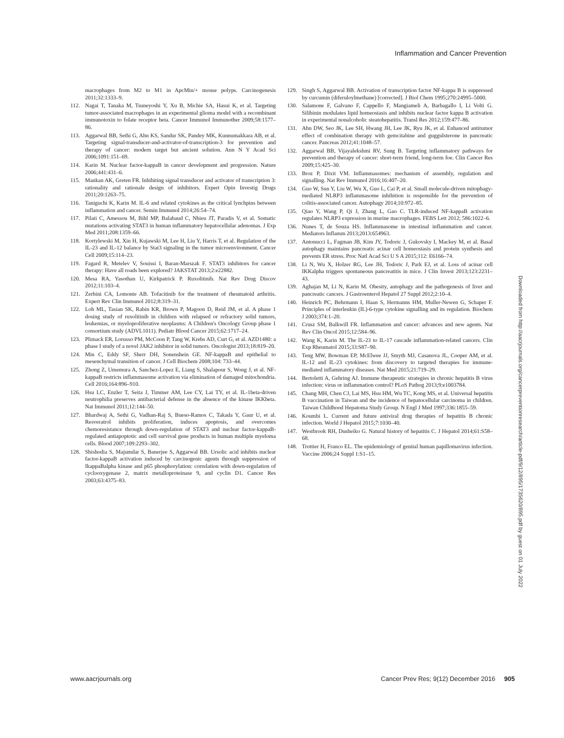Inflammation and Cancer Prevention
macrophages from M2 to M1 in ApcMin/+ mouse polyps. Carcinogenesis 2011;32:1333–9.
112. Nagai T, Tanaka M, Tsuneyoshi Y, Xu B, Michie SA, Hasui K, et al. Targeting tumor-associated macrophages in an experimental glioma model with a recombinant immunotoxin to folate receptor beta. Cancer Immunol Immunother 2009;58:1577–86.
113. Aggarwal BB, Sethi G, Ahn KS, Sandur SK, Pandey MK, Kunnumakkara AB, et al. Targeting signal-transducer-and-activator-of-transcription-3 for prevention and therapy of cancer: modern target but ancient solution. Ann N Y Acad Sci 2006;1091:151–69.
114. Karin M. Nuclear factor-kappaB in cancer development and progression. Nature 2006;441:431–6.
115. Mankan AK, Greten FR. Inhibiting signal transducer and activator of transcription 3: rationality and rationale design of inhibitors. Expert Opin Investig Drugs 2011;20:1263–75.
116. Taniguchi K, Karin M. IL-6 and related cytokines as the critical lynchpins between inflammation and cancer. Semin Immunol 2014;26:54–74.
117. Pilati C, Amessou M, Bihl MP, Balabaud C, Nhieu JT, Paradis V, et al. Somatic mutations activating STAT3 in human inflammatory hepatocellular adenomas. J Exp Med 2011;208:1359–66.
118. Kortylewski M, Xin H, Kujawski M, Lee H, Liu Y, Harris T, et al. Regulation of the IL-23 and IL-12 balance by Stat3 signaling in the tumor microenvironment. Cancer Cell 2009;15:114–23.
119. Fagard R, Metelev V, Souissi I, Baran-Marszak F. STAT3 inhibitors for cancer therapy: Have all roads been explored? JAKSTAT 2013;2:e22882.
120. Mesa RA, Yasothan U, Kirkpatrick P. Ruxolitinib. Nat Rev Drug Discov 2012;11:103–4.
121. Zerbini CA, Lomonte AB. Tofacitinib for the treatment of rheumatoid arthritis. Expert Rev Clin Immunol 2012;8:319–31.
122. Loh ML, Tasian SK, Rabin KR, Brown P, Magoon D, Reid JM, et al. A phase 1 dosing study of ruxolitinib in children with relapsed or refractory solid tumors, leukemias, or myeloproliferative neoplasms: A Children's Oncology Group phase 1 consortium study (ADVL1011). Pediatr Blood Cancer 2015;62:1717–24.
123. Plimack ER, Lorusso PM, McCoon P, Tang W, Krebs AD, Curt G, et al. AZD1480: a phase I study of a novel JAK2 inhibitor in solid tumors. Oncologist 2013;18:819–20.
124. Min C, Eddy SF, Sherr DH, Sonenshein GE. NF-kappaB and epithelial to mesenchymal transition of cancer. J Cell Biochem 2008;104: 733–44.
125. Zhong Z, Umemura A, Sanchez-Lopez E, Liang S, Shalapour S, Wong J, et al. NF-kappaB restricts inflammasome activation via elimination of damaged mitochondria. Cell 2016;164:896–910.
126. Hsu LC, Enzler T, Seita J, Timmer AM, Lee CY, Lai TY, et al. IL-1beta-driven neutrophilia preserves antibacterial defense in the absence of the kinase IKKbeta. Nat Immunol 2011;12:144–50.
127. Bhardwaj A, Sethi G, Vadhan-Raj S, Bueso-Ramos C, Takada Y, Gaur U, et al. Resveratrol inhibits proliferation, induces apoptosis, and overcomes chemoresistance through down-regulation of STAT3 and nuclear factor-kappaB-regulated antiapoptotic and cell survival gene products in human multiple myeloma cells. Blood 2007;109:2293–302.
128. Shishodia S, Majumdar S, Banerjee S, Aggarwal BB. Ursolic acid inhibits nuclear factor-kappaB activation induced by carcinogenic agents through suppression of IkappaBalpha kinase and p65 phosphorylation: correlation with down-regulation of cyclooxygenase 2, matrix metalloproteinase 9, and cyclin D1. Cancer Res 2003;63:4375–83.
129. Singh S, Aggarwal BB. Activation of transcription factor NF-kappa B is suppressed by curcumin (diferuloylmethane) [corrected]. J Biol Chem 1995;270:24995–5000.
130. Salamone F, Galvano F, Cappello F, Mangiameli A, Barbagallo I, Li Volti G. Silibinin modulates lipid homeostasis and inhibits nuclear factor kappa B activation in experimental nonalcoholic steatohepatitis. Transl Res 2012;159:477–86.
131. Ahn DW, Seo JK, Lee SH, Hwang JH, Lee JK, Ryu JK, et al. Enhanced antitumor effect of combination therapy with gemcitabine and guggulsterone in pancreatic cancer. Pancreas 2012;41:1048–57.
132. Aggarwal BB, Vijayalekshmi RV, Sung B. Targeting inflammatory pathways for prevention and therapy of cancer: short-term friend, long-term foe. Clin Cancer Res 2009;15:425–30.
133. Broz P, Dixit VM. Inflammasomes: mechanism of assembly, regulation and signalling. Nat Rev Immunol 2016;16:407–20.
134. Guo W, Sun Y, Liu W, Wu X, Guo L, Cai P, et al. Small molecule-driven mitophagy-mediated NLRP3 inflammasome inhibition is responsible for the prevention of colitis-associated cancer. Autophagy 2014;10:972–85.
135. Qiao Y, Wang P, Qi J, Zhang L, Gao C. TLR-induced NF-kappaB activation regulates NLRP3 expression in murine macrophages. FEBS Lett 2012; 586:1022–6.
136. Nunes T, de Souza HS. Inflammasome in intestinal inflammation and cancer. Mediators Inflamm 2013;2013:654963.
137. Antonucci L, Fagman JB, Kim JY, Todoric J, Gukovsky I, Mackey M, et al. Basal autophagy maintains pancreatic acinar cell homeostasis and protein synthesis and prevents ER stress. Proc Natl Acad Sci U S A 2015;112: E6166–74.
138. Li N, Wu X, Holzer RG, Lee JH, Todoric J, Park EJ, et al. Loss of acinar cell IKKalpha triggers spontaneous pancreatitis in mice. J Clin Invest 2013;123:2231–43.
139. Aghajan M, Li N, Karin M. Obesity, autophagy and the pathogenesis of liver and pancreatic cancers. J Gastroenterol Hepatol 27 Suppl 2012;2:10–4.
140. Heinrich PC, Behrmann I, Haan S, Hermanns HM, Muller-Newen G, Schaper F. Principles of interleukin (IL)-6-type cytokine signalling and its regulation. Biochem J 2003;374:1–20.
141. Crusz SM, Balkwill FR. Inflammation and cancer: advances and new agents. Nat Rev Clin Oncol 2015;12:584–96.
142. Wang K, Karin M. The IL-23 to IL-17 cascade inflammation-related cancers. Clin Exp Rheumatol 2015;33:S87–90.
143. Teng MW, Bowman EP, McElwee JJ, Smyth MJ, Casanova JL, Cooper AM, et al. IL-12 and IL-23 cytokines: from discovery to targeted therapies for immune-mediated inflammatory diseases. Nat Med 2015;21:719–29.
144. Bertoletti A, Gehring AJ. Immune therapeutic strategies in chronic hepatitis B virus infection: virus or inflammation control? PLoS Pathog 2013;9:e1003784.
145. Chang MH, Chen CJ, Lai MS, Hsu HM, Wu TC, Kong MS, et al. Universal hepatitis B vaccination in Taiwan and the incidence of hepatocellular carcinoma in children. Taiwan Childhood Hepatoma Study Group. N Engl J Med 1997;336:1855–59.
146. Koumbi L. Current and future antiviral drug therapies of hepatitis B chronic infection. World J Hepatol 2015;7:1030–40.
147. Westbrook RH, Dusheiko G. Natural history of hepatitis C. J Hepatol 2014;61:S58–68.
148. Trottier H, Franco EL. The epidemiology of genital human papillomavirus infection. Vaccine 2006;24 Suppl 1:S1–15.
Downloaded from http://aacrjournals.org/cancerpreventionresearch/article-pdf/9/12/895/1735620/895.pdf by guest on 01 July 2022
www.aacrjournals.org Cancer Prev Res; 9(12) December 2016 905